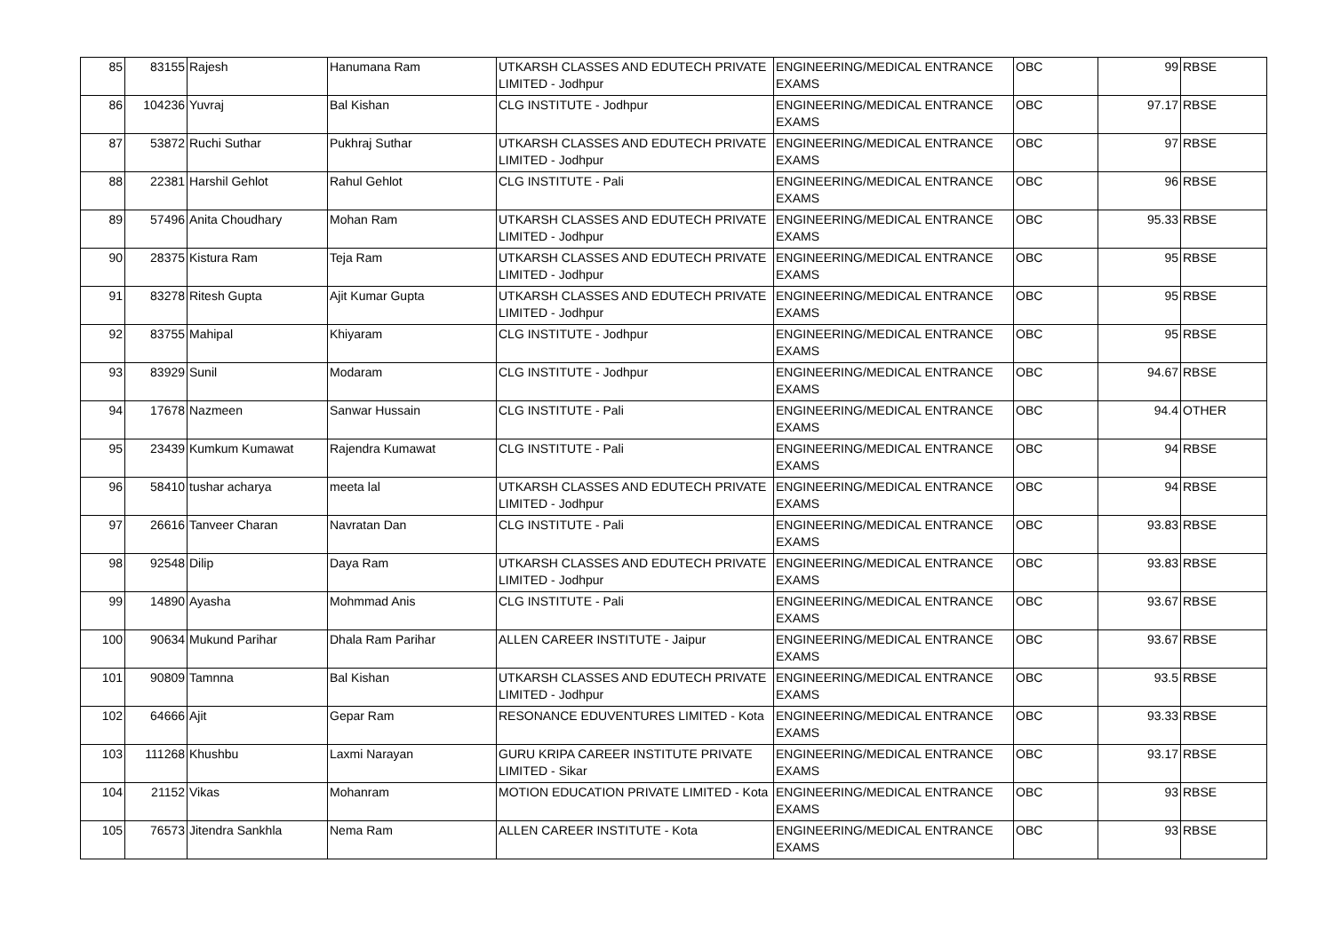| 85 | 83155 | Rajesh | Hanumana Ram | UTKARSH CLASSES AND EDUTECH PRIVATE LIMITED - Jodhpur | ENGINEERING/MEDICAL ENTRANCE EXAMS | OBC | 99 | RBSE |
| 86 | 104236 | Yuvraj | Bal Kishan | CLG INSTITUTE - Jodhpur | ENGINEERING/MEDICAL ENTRANCE EXAMS | OBC | 97.17 | RBSE |
| 87 | 53872 | Ruchi Suthar | Pukhraj Suthar | UTKARSH CLASSES AND EDUTECH PRIVATE LIMITED - Jodhpur | ENGINEERING/MEDICAL ENTRANCE EXAMS | OBC | 97 | RBSE |
| 88 | 22381 | Harshil Gehlot | Rahul Gehlot | CLG INSTITUTE - Pali | ENGINEERING/MEDICAL ENTRANCE EXAMS | OBC | 96 | RBSE |
| 89 | 57496 | Anita Choudhary | Mohan Ram | UTKARSH CLASSES AND EDUTECH PRIVATE LIMITED - Jodhpur | ENGINEERING/MEDICAL ENTRANCE EXAMS | OBC | 95.33 | RBSE |
| 90 | 28375 | Kistura Ram | Teja Ram | UTKARSH CLASSES AND EDUTECH PRIVATE LIMITED - Jodhpur | ENGINEERING/MEDICAL ENTRANCE EXAMS | OBC | 95 | RBSE |
| 91 | 83278 | Ritesh Gupta | Ajit Kumar Gupta | UTKARSH CLASSES AND EDUTECH PRIVATE LIMITED - Jodhpur | ENGINEERING/MEDICAL ENTRANCE EXAMS | OBC | 95 | RBSE |
| 92 | 83755 | Mahipal | Khiyaram | CLG INSTITUTE - Jodhpur | ENGINEERING/MEDICAL ENTRANCE EXAMS | OBC | 95 | RBSE |
| 93 | 83929 | Sunil | Modaram | CLG INSTITUTE - Jodhpur | ENGINEERING/MEDICAL ENTRANCE EXAMS | OBC | 94.67 | RBSE |
| 94 | 17678 | Nazmeen | Sanwar Hussain | CLG INSTITUTE - Pali | ENGINEERING/MEDICAL ENTRANCE EXAMS | OBC | 94.4 | OTHER |
| 95 | 23439 | Kumkum Kumawat | Rajendra Kumawat | CLG INSTITUTE - Pali | ENGINEERING/MEDICAL ENTRANCE EXAMS | OBC | 94 | RBSE |
| 96 | 58410 | tushar acharya | meeta lal | UTKARSH CLASSES AND EDUTECH PRIVATE LIMITED - Jodhpur | ENGINEERING/MEDICAL ENTRANCE EXAMS | OBC | 94 | RBSE |
| 97 | 26616 | Tanveer Charan | Navratan Dan | CLG INSTITUTE - Pali | ENGINEERING/MEDICAL ENTRANCE EXAMS | OBC | 93.83 | RBSE |
| 98 | 92548 | Dilip | Daya Ram | UTKARSH CLASSES AND EDUTECH PRIVATE LIMITED - Jodhpur | ENGINEERING/MEDICAL ENTRANCE EXAMS | OBC | 93.83 | RBSE |
| 99 | 14890 | Ayasha | Mohmmad Anis | CLG INSTITUTE - Pali | ENGINEERING/MEDICAL ENTRANCE EXAMS | OBC | 93.67 | RBSE |
| 100 | 90634 | Mukund Parihar | Dhala Ram Parihar | ALLEN CAREER INSTITUTE - Jaipur | ENGINEERING/MEDICAL ENTRANCE EXAMS | OBC | 93.67 | RBSE |
| 101 | 90809 | Tamnna | Bal Kishan | UTKARSH CLASSES AND EDUTECH PRIVATE LIMITED - Jodhpur | ENGINEERING/MEDICAL ENTRANCE EXAMS | OBC | 93.5 | RBSE |
| 102 | 64666 | Ajit | Gepar Ram | RESONANCE EDUVENTURES LIMITED - Kota | ENGINEERING/MEDICAL ENTRANCE EXAMS | OBC | 93.33 | RBSE |
| 103 | 111268 | Khushbu | Laxmi Narayan | GURU KRIPA CAREER INSTITUTE PRIVATE LIMITED - Sikar | ENGINEERING/MEDICAL ENTRANCE EXAMS | OBC | 93.17 | RBSE |
| 104 | 21152 | Vikas | Mohanram | MOTION EDUCATION PRIVATE LIMITED - Kota | ENGINEERING/MEDICAL ENTRANCE EXAMS | OBC | 93 | RBSE |
| 105 | 76573 | Jitendra Sankhla | Nema Ram | ALLEN CAREER INSTITUTE - Kota | ENGINEERING/MEDICAL ENTRANCE EXAMS | OBC | 93 | RBSE |